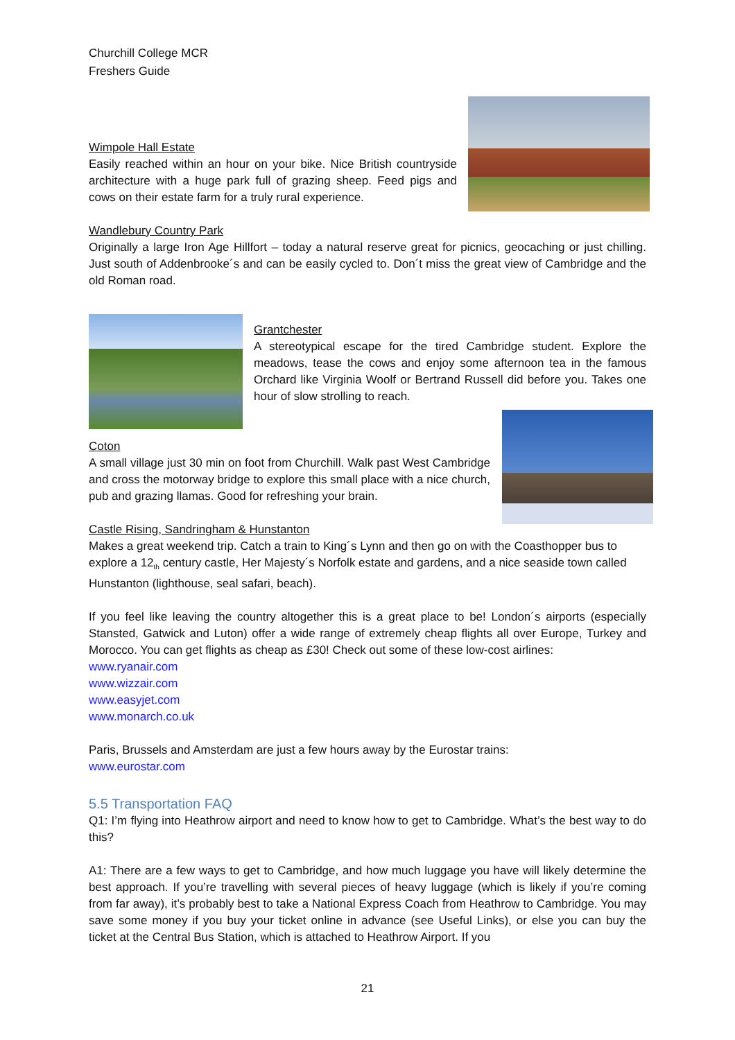Churchill College MCR
Freshers Guide
Wimpole Hall Estate
Easily reached within an hour on your bike. Nice British countryside architecture with a huge park full of grazing sheep. Feed pigs and cows on their estate farm for a truly rural experience.
Wandlebury Country Park
Originally a large Iron Age Hillfort – today a natural reserve great for picnics, geocaching or just chilling. Just south of Addenbrooke´s and can be easily cycled to. Don´t miss the great view of Cambridge and the old Roman road.
Grantchester
A stereotypical escape for the tired Cambridge student. Explore the meadows, tease the cows and enjoy some afternoon tea in the famous Orchard like Virginia Woolf or Bertrand Russell did before you. Takes one hour of slow strolling to reach.
Coton
A small village just 30 min on foot from Churchill. Walk past West Cambridge and cross the motorway bridge to explore this small place with a nice church, pub and grazing llamas. Good for refreshing your brain.
Castle Rising, Sandringham & Hunstanton
Makes a great weekend trip. Catch a train to King´s Lynn and then go on with the Coasthopper bus to explore a 12<sub>th</sub> century castle, Her Majesty´s Norfolk estate and gardens, and a nice seaside town called Hunstanton (lighthouse, seal safari, beach).
If you feel like leaving the country altogether this is a great place to be! London´s airports (especially Stansted, Gatwick and Luton) offer a wide range of extremely cheap flights all over Europe, Turkey and Morocco. You can get flights as cheap as £30! Check out some of these low-cost airlines:
www.ryanair.com
www.wizzair.com
www.easyjet.com
www.monarch.co.uk
Paris, Brussels and Amsterdam are just a few hours away by the Eurostar trains:
www.eurostar.com
5.5 Transportation FAQ
Q1: I’m flying into Heathrow airport and need to know how to get to Cambridge. What’s the best way to do this?
A1: There are a few ways to get to Cambridge, and how much luggage you have will likely determine the best approach. If you’re travelling with several pieces of heavy luggage (which is likely if you’re coming from far away), it’s probably best to take a National Express Coach from Heathrow to Cambridge. You may save some money if you buy your ticket online in advance (see Useful Links), or else you can buy the ticket at the Central Bus Station, which is attached to Heathrow Airport. If you
21